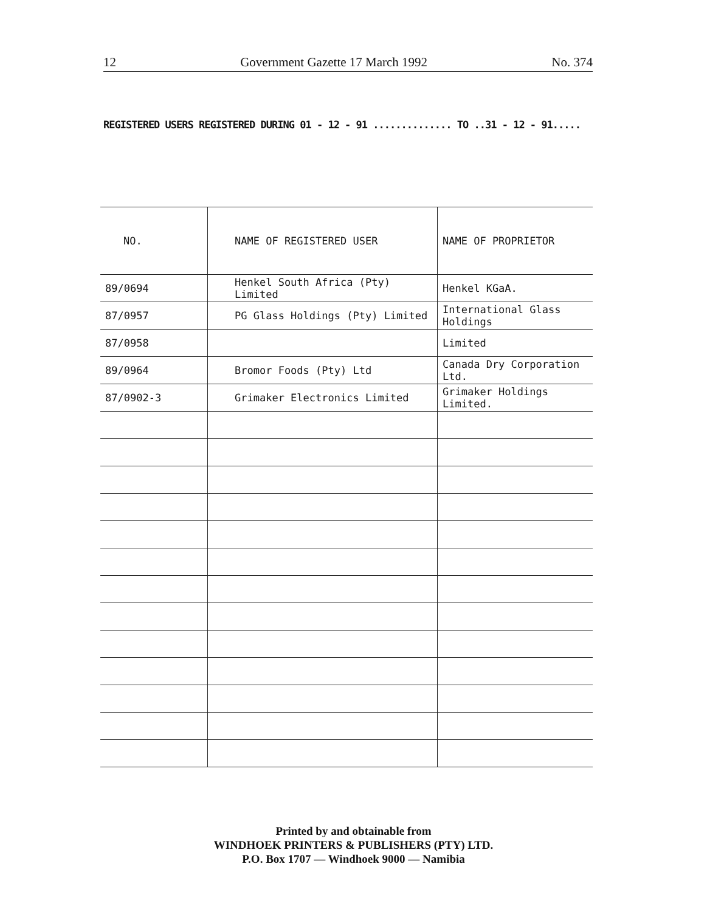12 Government Gazette 17 March 1992 No. 374
REGISTERED USERS REGISTERED DURING 01 - 12 - 91 .............. TO ..31 - 12 - 91.....
| NO. | NAME OF REGISTERED USER | NAME OF PROPRIETOR |
| --- | --- | --- |
| 89/0694 | Henkel South Africa (Pty) Limited | Henkel KGaA. |
| 87/0957 | PG Glass Holdings (Pty) Limited | International Glass Holdings |
| 87/0958 | | Limited |
| 89/0964 | Bromor Foods (Pty) Ltd | Canada Dry Corporation Ltd. |
| 87/0902-3 | Grimaker Electronics Limited | Grimaker Holdings Limited. |
Printed by and obtainable from
WINDHOEK PRINTERS & PUBLISHERS (PTY) LTD.
P.O. Box 1707 — Windhoek 9000 — Namibia